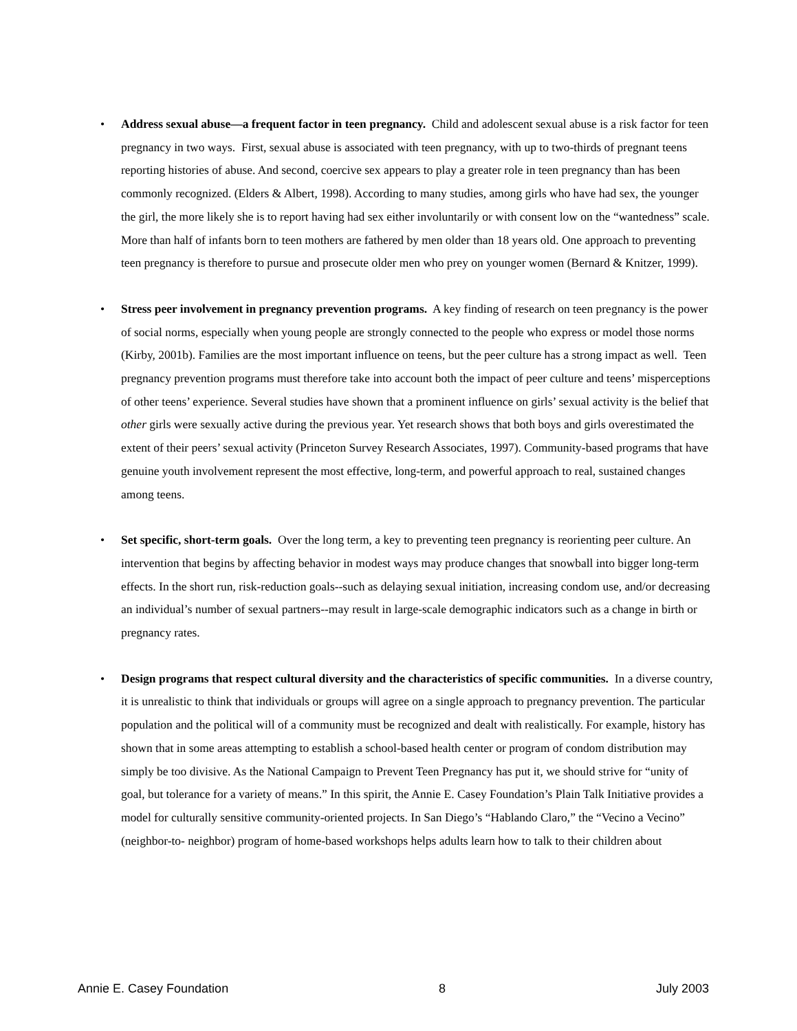• Address sexual abuse—a frequent factor in teen pregnancy. Child and adolescent sexual abuse is a risk factor for teen pregnancy in two ways. First, sexual abuse is associated with teen pregnancy, with up to two-thirds of pregnant teens reporting histories of abuse. And second, coercive sex appears to play a greater role in teen pregnancy than has been commonly recognized. (Elders & Albert, 1998). According to many studies, among girls who have had sex, the younger the girl, the more likely she is to report having had sex either involuntarily or with consent low on the “wantedness” scale. More than half of infants born to teen mothers are fathered by men older than 18 years old. One approach to preventing teen pregnancy is therefore to pursue and prosecute older men who prey on younger women (Bernard & Knitzer, 1999).
• Stress peer involvement in pregnancy prevention programs. A key finding of research on teen pregnancy is the power of social norms, especially when young people are strongly connected to the people who express or model those norms (Kirby, 2001b). Families are the most important influence on teens, but the peer culture has a strong impact as well. Teen pregnancy prevention programs must therefore take into account both the impact of peer culture and teens’ misperceptions of other teens’ experience. Several studies have shown that a prominent influence on girls’ sexual activity is the belief that other girls were sexually active during the previous year. Yet research shows that both boys and girls overestimated the extent of their peers’ sexual activity (Princeton Survey Research Associates, 1997). Community-based programs that have genuine youth involvement represent the most effective, long-term, and powerful approach to real, sustained changes among teens.
• Set specific, short-term goals. Over the long term, a key to preventing teen pregnancy is reorienting peer culture. An intervention that begins by affecting behavior in modest ways may produce changes that snowball into bigger long-term effects. In the short run, risk-reduction goals--such as delaying sexual initiation, increasing condom use, and/or decreasing an individual’s number of sexual partners--may result in large-scale demographic indicators such as a change in birth or pregnancy rates.
• Design programs that respect cultural diversity and the characteristics of specific communities. In a diverse country, it is unrealistic to think that individuals or groups will agree on a single approach to pregnancy prevention. The particular population and the political will of a community must be recognized and dealt with realistically. For example, history has shown that in some areas attempting to establish a school-based health center or program of condom distribution may simply be too divisive. As the National Campaign to Prevent Teen Pregnancy has put it, we should strive for “unity of goal, but tolerance for a variety of means.” In this spirit, the Annie E. Casey Foundation’s Plain Talk Initiative provides a model for culturally sensitive community-oriented projects. In San Diego’s “Hablando Claro,” the “Vecino a Vecino” (neighbor-to- neighbor) program of home-based workshops helps adults learn how to talk to their children about
Annie E. Casey Foundation 8 July 2003